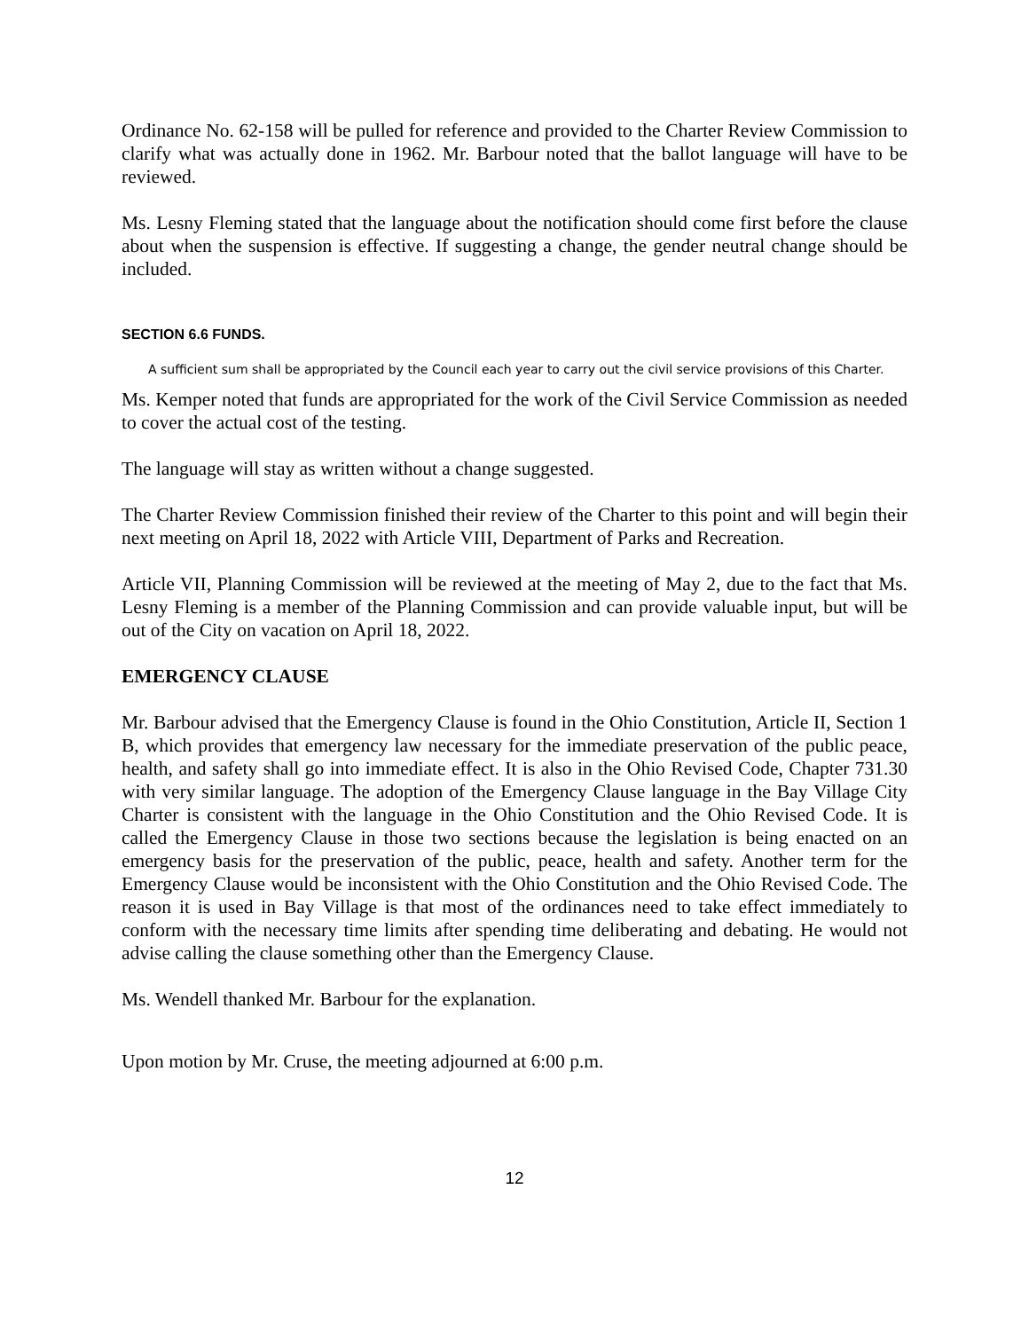Ordinance No. 62-158 will be pulled for reference and provided to the Charter Review Commission to clarify what was actually done in 1962. Mr. Barbour noted that the ballot language will have to be reviewed.
Ms. Lesny Fleming stated that the language about the notification should come first before the clause about when the suspension is effective. If suggesting a change, the gender neutral change should be included.
SECTION 6.6 FUNDS.
A sufficient sum shall be appropriated by the Council each year to carry out the civil service provisions of this Charter.
Ms. Kemper noted that funds are appropriated for the work of the Civil Service Commission as needed to cover the actual cost of the testing.
The language will stay as written without a change suggested.
The Charter Review Commission finished their review of the Charter to this point and will begin their next meeting on April 18, 2022 with Article VIII, Department of Parks and Recreation.
Article VII, Planning Commission will be reviewed at the meeting of May 2, due to the fact that Ms. Lesny Fleming is a member of the Planning Commission and can provide valuable input, but will be out of the City on vacation on April 18, 2022.
EMERGENCY CLAUSE
Mr. Barbour advised that the Emergency Clause is found in the Ohio Constitution, Article II, Section 1 B, which provides that emergency law necessary for the immediate preservation of the public peace, health, and safety shall go into immediate effect. It is also in the Ohio Revised Code, Chapter 731.30 with very similar language. The adoption of the Emergency Clause language in the Bay Village City Charter is consistent with the language in the Ohio Constitution and the Ohio Revised Code. It is called the Emergency Clause in those two sections because the legislation is being enacted on an emergency basis for the preservation of the public, peace, health and safety. Another term for the Emergency Clause would be inconsistent with the Ohio Constitution and the Ohio Revised Code. The reason it is used in Bay Village is that most of the ordinances need to take effect immediately to conform with the necessary time limits after spending time deliberating and debating. He would not advise calling the clause something other than the Emergency Clause.
Ms. Wendell thanked Mr. Barbour for the explanation.
Upon motion by Mr. Cruse, the meeting adjourned at 6:00 p.m.
12